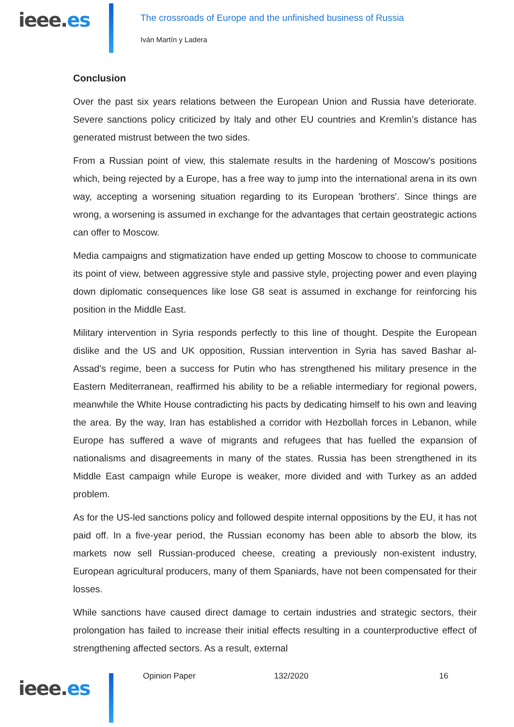ieee.es
The crossroads of Europe and the unfinished business of Russia
Iván Martín y Ladera
Conclusion
Over the past six years relations between the European Union and Russia have deteriorate. Severe sanctions policy criticized by Italy and other EU countries and Kremlin’s distance has generated mistrust between the two sides.
From a Russian point of view, this stalemate results in the hardening of Moscow's positions which, being rejected by a Europe, has a free way to jump into the international arena in its own way, accepting a worsening situation regarding to its European 'brothers'. Since things are wrong, a worsening is assumed in exchange for the advantages that certain geostrategic actions can offer to Moscow.
Media campaigns and stigmatization have ended up getting Moscow to choose to communicate its point of view, between aggressive style and passive style, projecting power and even playing down diplomatic consequences like lose G8 seat is assumed in exchange for reinforcing his position in the Middle East.
Military intervention in Syria responds perfectly to this line of thought. Despite the European dislike and the US and UK opposition, Russian intervention in Syria has saved Bashar al-Assad's regime, been a success for Putin who has strengthened his military presence in the Eastern Mediterranean, reaffirmed his ability to be a reliable intermediary for regional powers, meanwhile the White House contradicting his pacts by dedicating himself to his own and leaving the area. By the way, Iran has established a corridor with Hezbollah forces in Lebanon, while Europe has suffered a wave of migrants and refugees that has fuelled the expansion of nationalisms and disagreements in many of the states. Russia has been strengthened in its Middle East campaign while Europe is weaker, more divided and with Turkey as an added problem.
As for the US-led sanctions policy and followed despite internal oppositions by the EU, it has not paid off. In a five-year period, the Russian economy has been able to absorb the blow, its markets now sell Russian-produced cheese, creating a previously non-existent industry, European agricultural producers, many of them Spaniards, have not been compensated for their losses.
While sanctions have caused direct damage to certain industries and strategic sectors, their prolongation has failed to increase their initial effects resulting in a counterproductive effect of strengthening affected sectors. As a result, external
ieee.es
Opinion Paper 132/2020 16